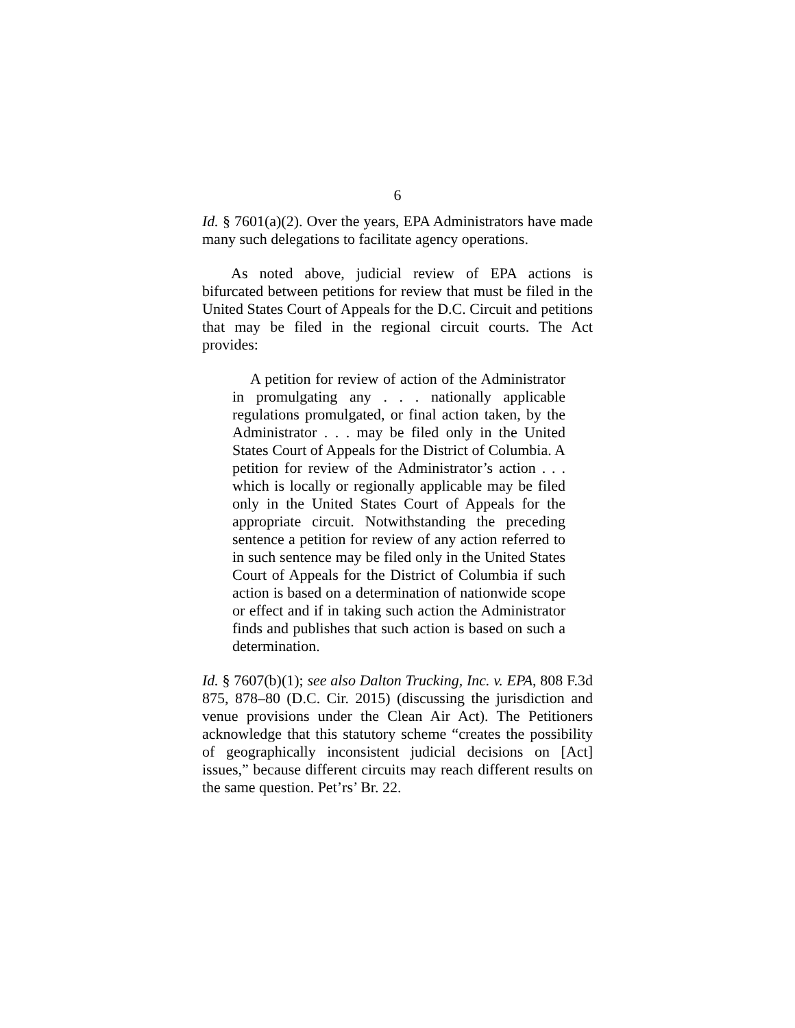6
Id. § 7601(a)(2). Over the years, EPA Administrators have made many such delegations to facilitate agency operations.
As noted above, judicial review of EPA actions is bifurcated between petitions for review that must be filed in the United States Court of Appeals for the D.C. Circuit and petitions that may be filed in the regional circuit courts. The Act provides:
A petition for review of action of the Administrator in promulgating any . . . nationally applicable regulations promulgated, or final action taken, by the Administrator . . . may be filed only in the United States Court of Appeals for the District of Columbia. A petition for review of the Administrator’s action . . . which is locally or regionally applicable may be filed only in the United States Court of Appeals for the appropriate circuit. Notwithstanding the preceding sentence a petition for review of any action referred to in such sentence may be filed only in the United States Court of Appeals for the District of Columbia if such action is based on a determination of nationwide scope or effect and if in taking such action the Administrator finds and publishes that such action is based on such a determination.
Id. § 7607(b)(1); see also Dalton Trucking, Inc. v. EPA, 808 F.3d 875, 878–80 (D.C. Cir. 2015) (discussing the jurisdiction and venue provisions under the Clean Air Act). The Petitioners acknowledge that this statutory scheme “creates the possibility of geographically inconsistent judicial decisions on [Act] issues,” because different circuits may reach different results on the same question. Pet’rs’ Br. 22.